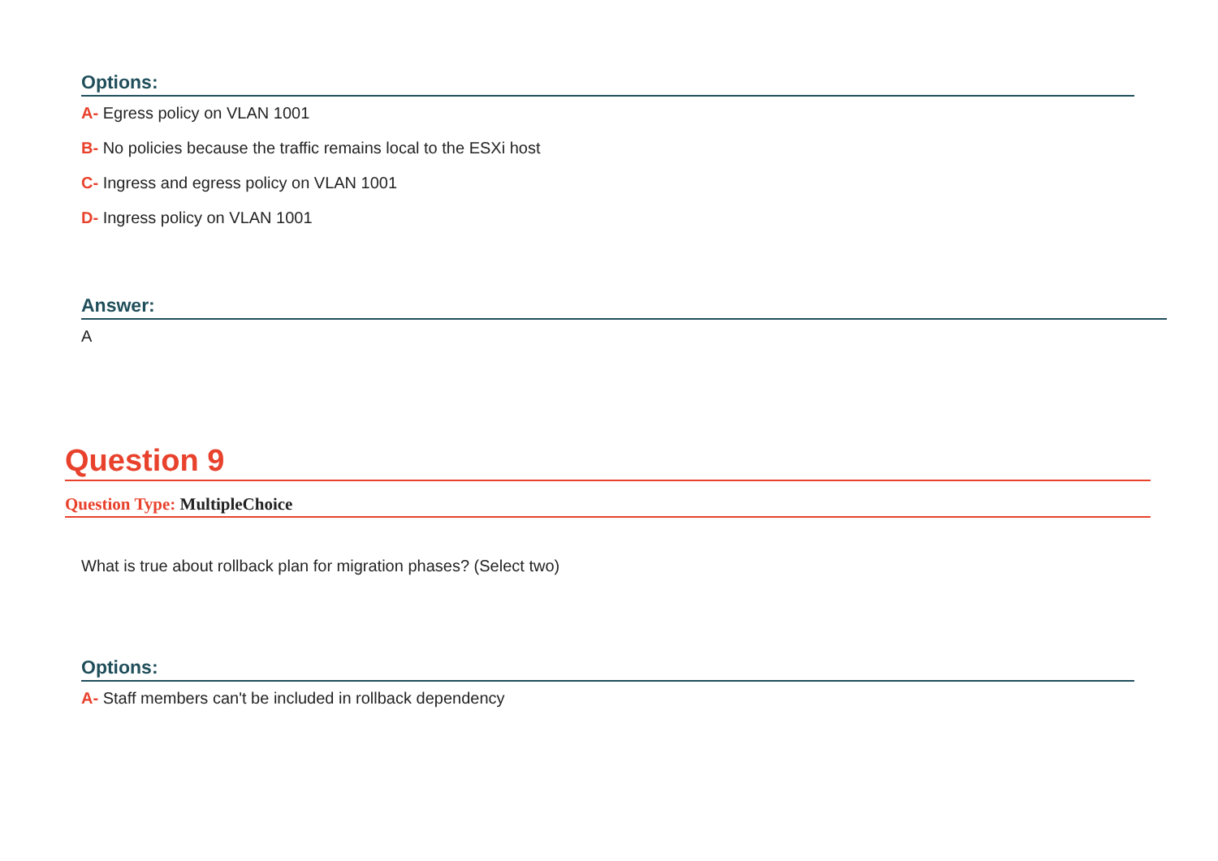Options:
A- Egress policy on VLAN 1001
B- No policies because the traffic remains local to the ESXi host
C- Ingress and egress policy on VLAN 1001
D- Ingress policy on VLAN 1001
Answer:
A
Question 9
Question Type: MultipleChoice
What is true about rollback plan for migration phases? (Select two)
Options:
A- Staff members can't be included in rollback dependency